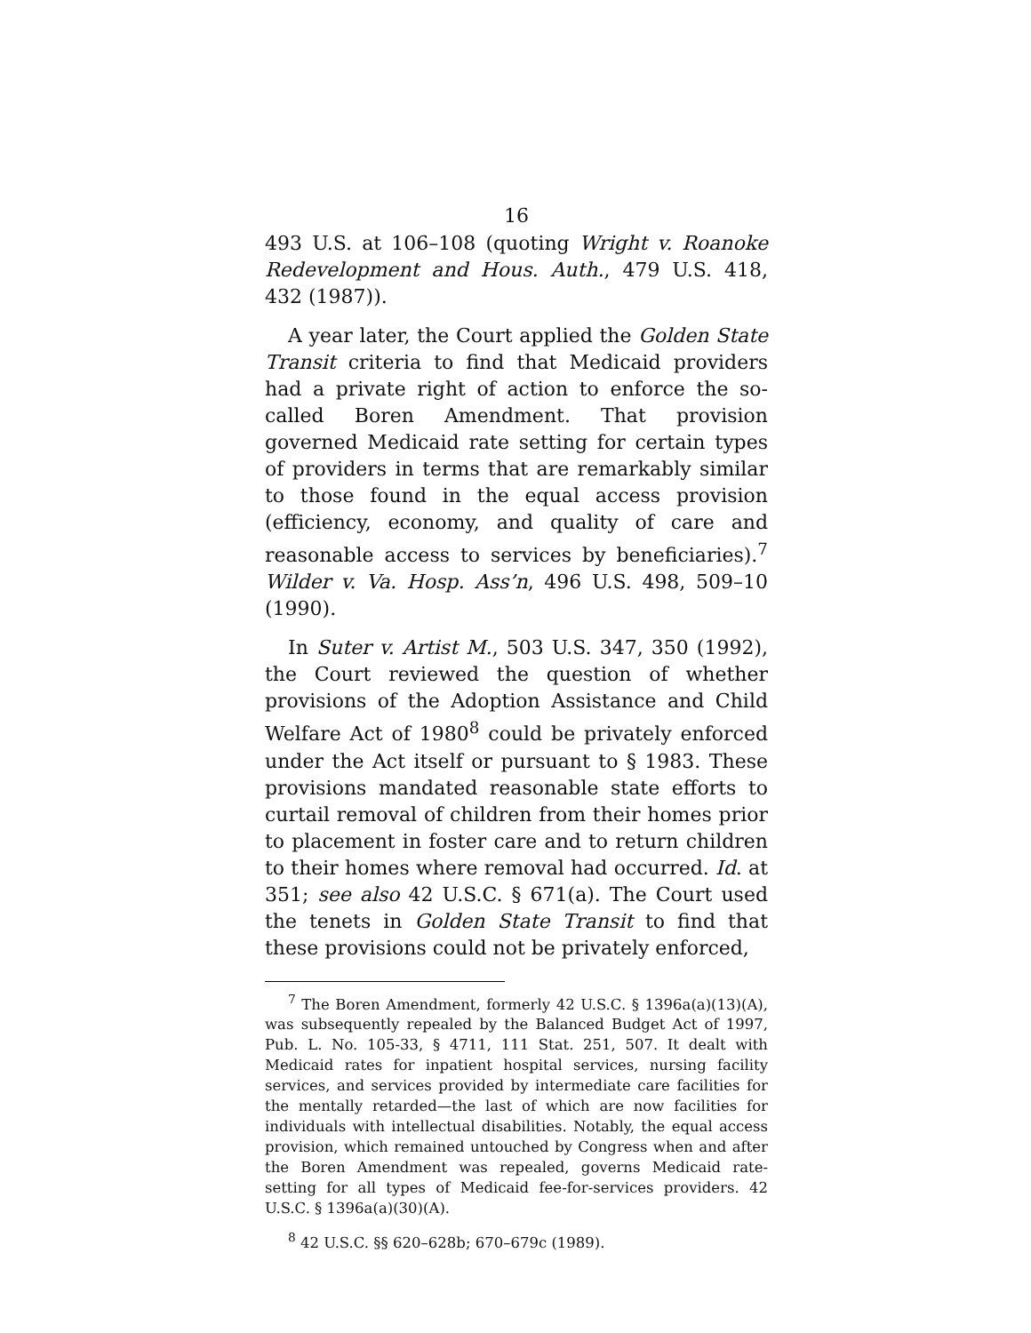16
493 U.S. at 106–108 (quoting Wright v. Roanoke Redevelopment and Hous. Auth., 479 U.S. 418, 432 (1987)).
A year later, the Court applied the Golden State Transit criteria to find that Medicaid providers had a private right of action to enforce the so-called Boren Amendment. That provision governed Medicaid rate setting for certain types of providers in terms that are remarkably similar to those found in the equal access provision (efficiency, economy, and quality of care and reasonable access to services by beneficiaries).<sup>7</sup> Wilder v. Va. Hosp. Ass’n, 496 U.S. 498, 509–10 (1990).
In Suter v. Artist M., 503 U.S. 347, 350 (1992), the Court reviewed the question of whether provisions of the Adoption Assistance and Child Welfare Act of 1980<sup>8</sup> could be privately enforced under the Act itself or pursuant to § 1983. These provisions mandated reasonable state efforts to curtail removal of children from their homes prior to placement in foster care and to return children to their homes where removal had occurred. Id. at 351; see also 42 U.S.C. § 671(a). The Court used the tenets in Golden State Transit to find that these provisions could not be privately enforced,
<sup>7</sup> The Boren Amendment, formerly 42 U.S.C. § 1396a(a)(13)(A), was subsequently repealed by the Balanced Budget Act of 1997, Pub. L. No. 105-33, § 4711, 111 Stat. 251, 507. It dealt with Medicaid rates for inpatient hospital services, nursing facility services, and services provided by intermediate care facilities for the mentally retarded—the last of which are now facilities for individuals with intellectual disabilities. Notably, the equal access provision, which remained untouched by Congress when and after the Boren Amendment was repealed, governs Medicaid rate-setting for all types of Medicaid fee-for-services providers. 42 U.S.C. § 1396a(a)(30)(A).
<sup>8</sup> 42 U.S.C. §§ 620–628b; 670–679c (1989).